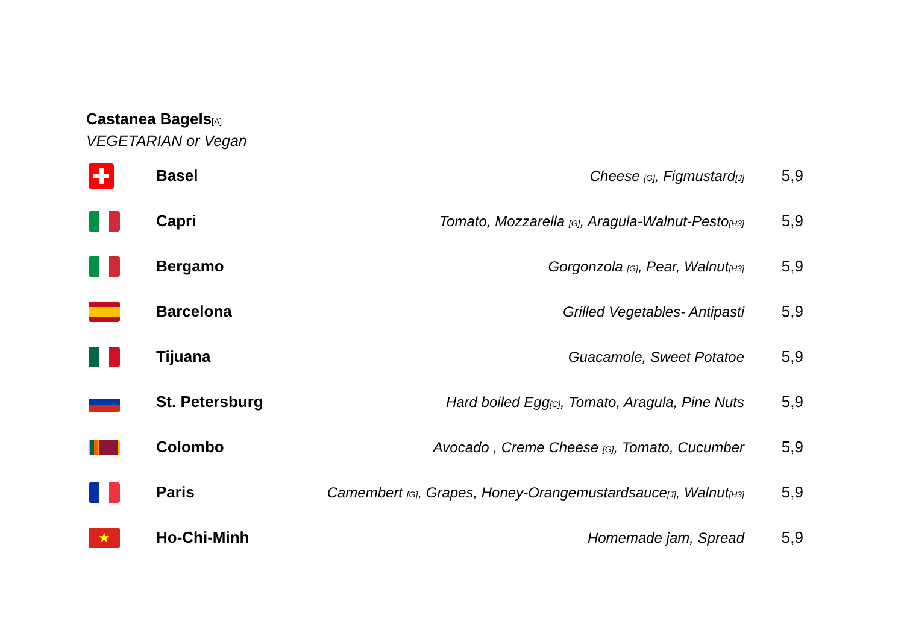Castanea Bagels[A]
VEGETARIAN or Vegan
| | Basel | Cheese [G] , Figmustard [J] | 5,9 |
| | Capri | Tomato, Mozzarella [G] , Aragula-Walnut-Pesto [H3] | 5,9 |
| | Bergamo | Gorgonzola [G] , Pear, Walnut [H3] | 5,9 |
| | Barcelona | Grilled Vegetables- Antipasti | 5,9 |
| | Tijuana | Guacamole, Sweet Potatoe | 5,9 |
| | St. Petersburg | Hard boiled Egg [C] , Tomato, Aragula, Pine Nuts | 5,9 |
| | Colombo | Avocado , Creme Cheese [G] , Tomato, Cucumber | 5,9 |
| | Paris | Camembert [G] , Grapes, Honey-Orangemustardsauce [J] , Walnut [H3] | 5,9 |
| ★ | Ho-Chi-Minh | Homemade jam, Spread | 5,9 |